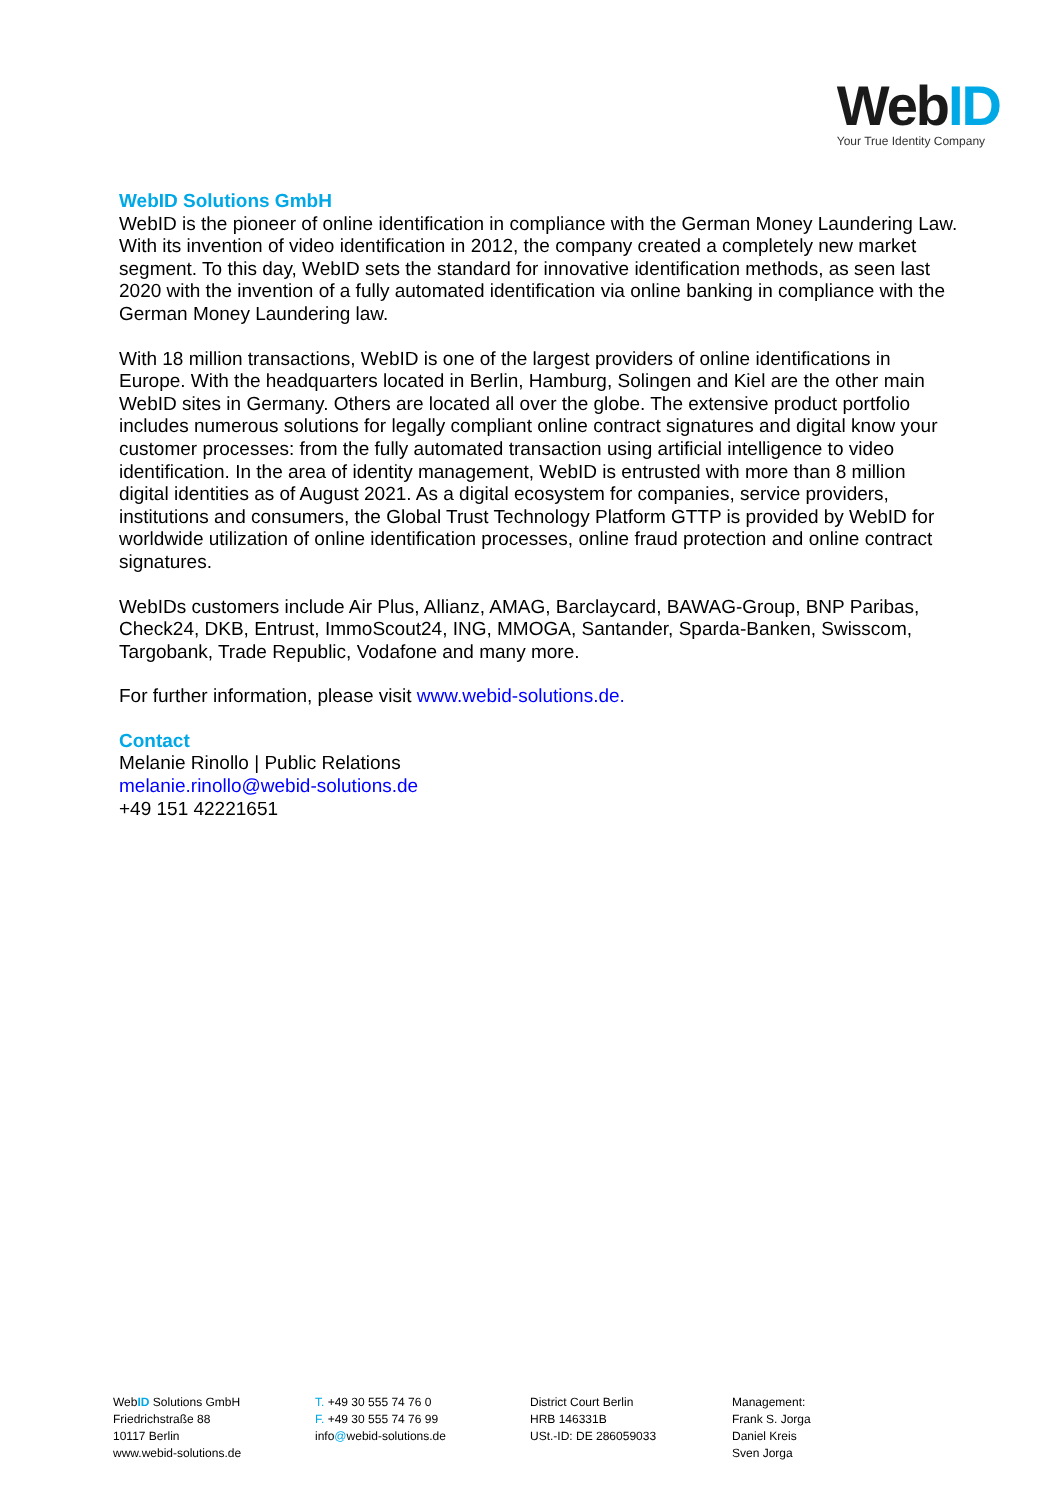WebID
Your True Identity Company
WebID Solutions GmbH
WebID is the pioneer of online identification in compliance with the German Money Laundering Law. With its invention of video identification in 2012, the company created a completely new market segment. To this day, WebID sets the standard for innovative identification methods, as seen last 2020 with the invention of a fully automated identification via online banking in compliance with the German Money Laundering law.
With 18 million transactions, WebID is one of the largest providers of online identifications in Europe. With the headquarters located in Berlin, Hamburg, Solingen and Kiel are the other main WebID sites in Germany. Others are located all over the globe. The extensive product portfolio includes numerous solutions for legally compliant online contract signatures and digital know your customer processes: from the fully automated transaction using artificial intelligence to video identification. In the area of identity management, WebID is entrusted with more than 8 million digital identities as of August 2021. As a digital ecosystem for companies, service providers, institutions and consumers, the Global Trust Technology Platform GTTP is provided by WebID for worldwide utilization of online identification processes, online fraud protection and online contract signatures.
WebIDs customers include Air Plus, Allianz, AMAG, Barclaycard, BAWAG-Group, BNP Paribas, Check24, DKB, Entrust, ImmoScout24, ING, MMOGA, Santander, Sparda-Banken, Swisscom, Targobank, Trade Republic, Vodafone and many more.
For further information, please visit www.webid-solutions.de.
Contact
Melanie Rinollo | Public Relations
melanie.rinollo@webid-solutions.de
+49 151 42221651
WebID Solutions GmbH
Friedrichstraße 88
10117 Berlin
www.webid-solutions.de
T. +49 30 555 74 76 0
F. +49 30 555 74 76 99
info@webid-solutions.de
District Court Berlin
HRB 146331B
USt.-ID: DE 286059033
Management:
Frank S. Jorga
Daniel Kreis
Sven Jorga